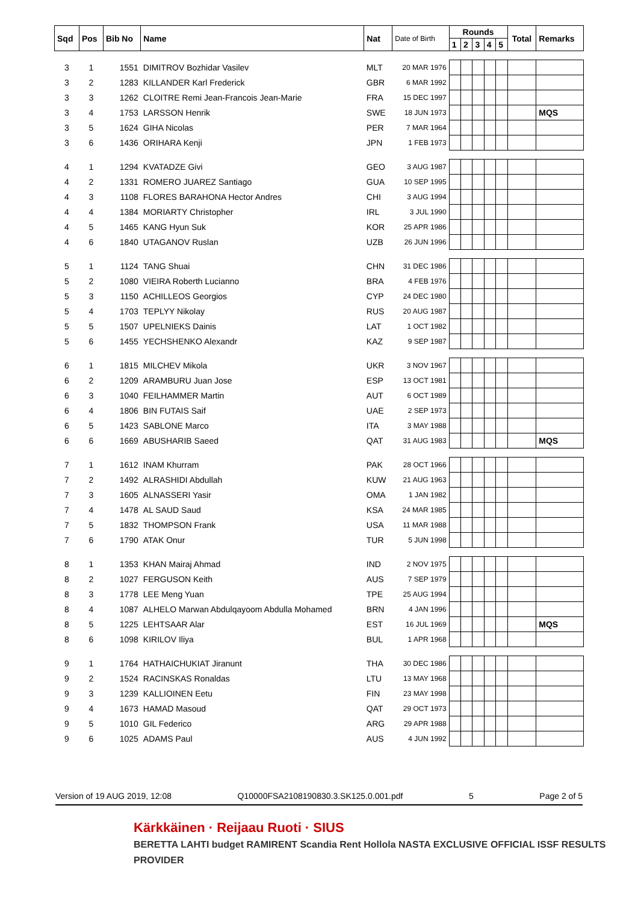| Sqd | Pos | Bib No | Name | Nat | Date of Birth | Rounds | | | | | Total | Remarks |
| --- | --- | --- | --- | --- | --- | --- | --- | --- | --- | --- | --- | --- |
| | | | | | | 1 | 2 | 3 | 4 | 5 | | |
| 3 | 1 | 1551 | DIMITROV Bozhidar Vasilev | MLT | 20 MAR 1976 | | | | | | | |
| 3 | 2 | 1283 | KILLANDER Karl Frederick | GBR | 6 MAR 1992 | | | | | | | |
| 3 | 3 | 1262 | CLOITRE Remi Jean-Francois Jean-Marie | FRA | 15 DEC 1997 | | | | | | | |
| 3 | 4 | 1753 | LARSSON Henrik | SWE | 18 JUN 1973 | | | | | | | MQS |
| 3 | 5 | 1624 | GIHA Nicolas | PER | 7 MAR 1964 | | | | | | | |
| 3 | 6 | 1436 | ORIHARA Kenji | JPN | 1 FEB 1973 | | | | | | | |
| 4 | 1 | 1294 | KVATADZE Givi | GEO | 3 AUG 1987 | | | | | | | |
| 4 | 2 | 1331 | ROMERO JUAREZ Santiago | GUA | 10 SEP 1995 | | | | | | | |
| 4 | 3 | 1108 | FLORES BARAHONA Hector Andres | CHI | 3 AUG 1994 | | | | | | | |
| 4 | 4 | 1384 | MORIARTY Christopher | IRL | 3 JUL 1990 | | | | | | | |
| 4 | 5 | 1465 | KANG Hyun Suk | KOR | 25 APR 1986 | | | | | | | |
| 4 | 6 | 1840 | UTAGANOV Ruslan | UZB | 26 JUN 1996 | | | | | | | |
| 5 | 1 | 1124 | TANG Shuai | CHN | 31 DEC 1986 | | | | | | | |
| 5 | 2 | 1080 | VIEIRA Roberth Lucianno | BRA | 4 FEB 1976 | | | | | | | |
| 5 | 3 | 1150 | ACHILLEOS Georgios | CYP | 24 DEC 1980 | | | | | | | |
| 5 | 4 | 1703 | TEPLYY Nikolay | RUS | 20 AUG 1987 | | | | | | | |
| 5 | 5 | 1507 | UPELNIEKS Dainis | LAT | 1 OCT 1982 | | | | | | | |
| 5 | 6 | 1455 | YECHSHENKO Alexandr | KAZ | 9 SEP 1987 | | | | | | | |
| 6 | 1 | 1815 | MILCHEV Mikola | UKR | 3 NOV 1967 | | | | | | | |
| 6 | 2 | 1209 | ARAMBURU Juan Jose | ESP | 13 OCT 1981 | | | | | | | |
| 6 | 3 | 1040 | FEILHAMMER Martin | AUT | 6 OCT 1989 | | | | | | | |
| 6 | 4 | 1806 | BIN FUTAIS Saif | UAE | 2 SEP 1973 | | | | | | | |
| 6 | 5 | 1423 | SABLONE Marco | ITA | 3 MAY 1988 | | | | | | | |
| 6 | 6 | 1669 | ABUSHARIB Saeed | QAT | 31 AUG 1983 | | | | | | | MQS |
| 7 | 1 | 1612 | INAM Khurram | PAK | 28 OCT 1966 | | | | | | | |
| 7 | 2 | 1492 | ALRASHIDI Abdullah | KUW | 21 AUG 1963 | | | | | | | |
| 7 | 3 | 1605 | ALNASSERI Yasir | OMA | 1 JAN 1982 | | | | | | | |
| 7 | 4 | 1478 | AL SAUD Saud | KSA | 24 MAR 1985 | | | | | | | |
| 7 | 5 | 1832 | THOMPSON Frank | USA | 11 MAR 1988 | | | | | | | |
| 7 | 6 | 1790 | ATAK Onur | TUR | 5 JUN 1998 | | | | | | | |
| 8 | 1 | 1353 | KHAN Mairaj Ahmad | IND | 2 NOV 1975 | | | | | | | |
| 8 | 2 | 1027 | FERGUSON Keith | AUS | 7 SEP 1979 | | | | | | | |
| 8 | 3 | 1778 | LEE Meng Yuan | TPE | 25 AUG 1994 | | | | | | | |
| 8 | 4 | 1087 | ALHELO Marwan Abdulqayoom Abdulla Mohamed | BRN | 4 JAN 1996 | | | | | | | |
| 8 | 5 | 1225 | LEHTSAAR Alar | EST | 16 JUL 1969 | | | | | | | MQS |
| 8 | 6 | 1098 | KIRILOV Iliya | BUL | 1 APR 1968 | | | | | | | |
| 9 | 1 | 1764 | HATHAICHUKIAT Jiranunt | THA | 30 DEC 1986 | | | | | | | |
| 9 | 2 | 1524 | RACINSKAS Ronaldas | LTU | 13 MAY 1968 | | | | | | | |
| 9 | 3 | 1239 | KALLIOINEN Eetu | FIN | 23 MAY 1998 | | | | | | | |
| 9 | 4 | 1673 | HAMAD Masoud | QAT | 29 OCT 1973 | | | | | | | |
| 9 | 5 | 1010 | GIL Federico | ARG | 29 APR 1988 | | | | | | | |
| 9 | 6 | 1025 | ADAMS Paul | AUS | 4 JUN 1992 | | | | | | | |
Version of 19 AUG 2019, 12:08 Q10000FSA2108190830.3.SK125.0.001.pdf 5 Page 2 of 5
Kärkkäinen · Reijaau Ruoti · SIUS
BERETTA LAHTI budget RAMIRENT Scandia Rent Hollola NASTA EXCLUSIVE OFFICIAL ISSF RESULTS PROVIDER